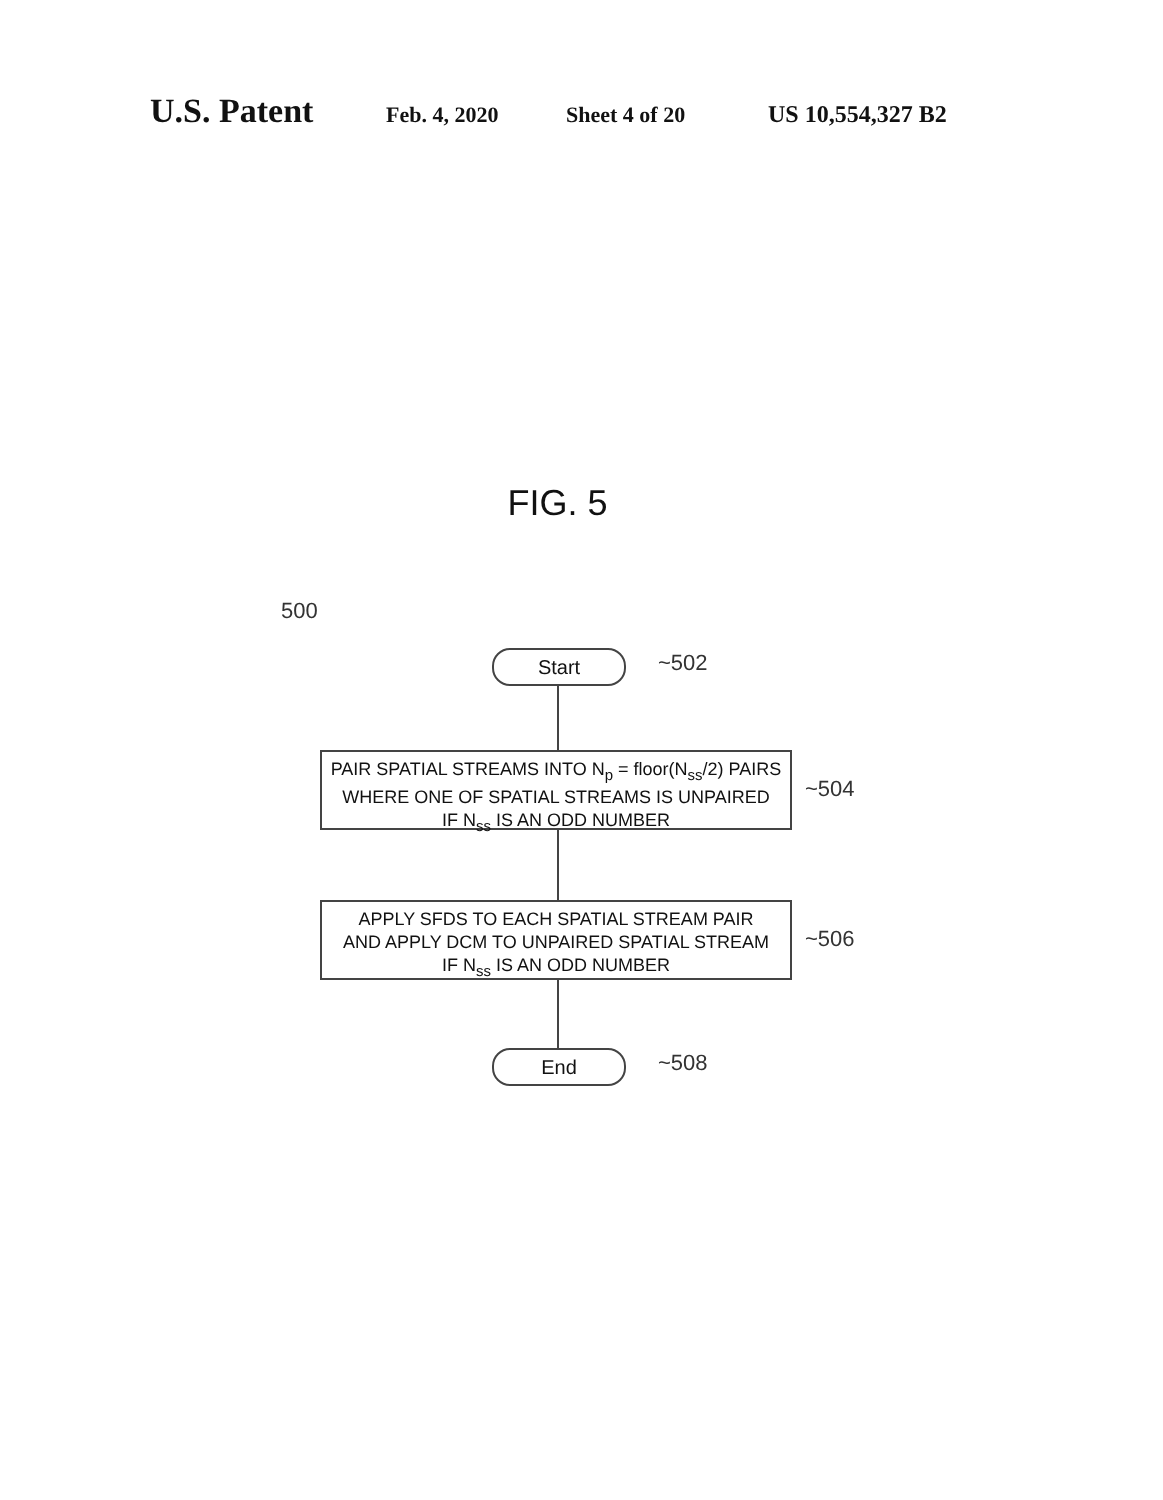U.S. Patent Feb. 4, 2020 Sheet 4 of 20 US 10,554,327 B2
FIG. 5
500
Start ~502
PAIR SPATIAL STREAMS INTO N<sub>p</sub> = floor(N<sub>ss</sub>/2) PAIRS
WHERE ONE OF SPATIAL STREAMS IS UNPAIRED
IF N<sub>ss</sub> IS AN ODD NUMBER
~504
APPLY SFDS TO EACH SPATIAL STREAM PAIR
AND APPLY DCM TO UNPAIRED SPATIAL STREAM
IF N<sub>ss</sub> IS AN ODD NUMBER
~506
End ~508